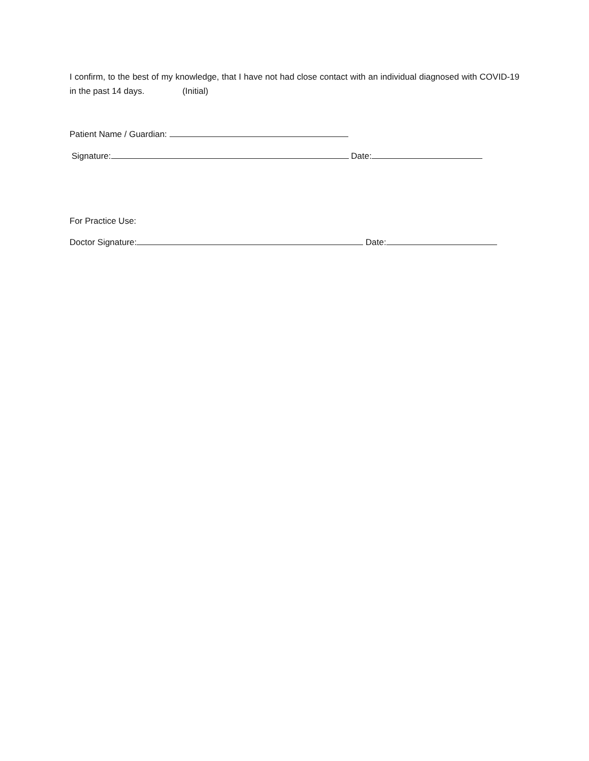I confirm, to the best of my knowledge, that I have not had close contact with an individual diagnosed with COVID-19 in the past 14 days. (Initial)
Patient Name / Guardian:
Signature: Date:
For Practice Use:
Doctor Signature: Date: